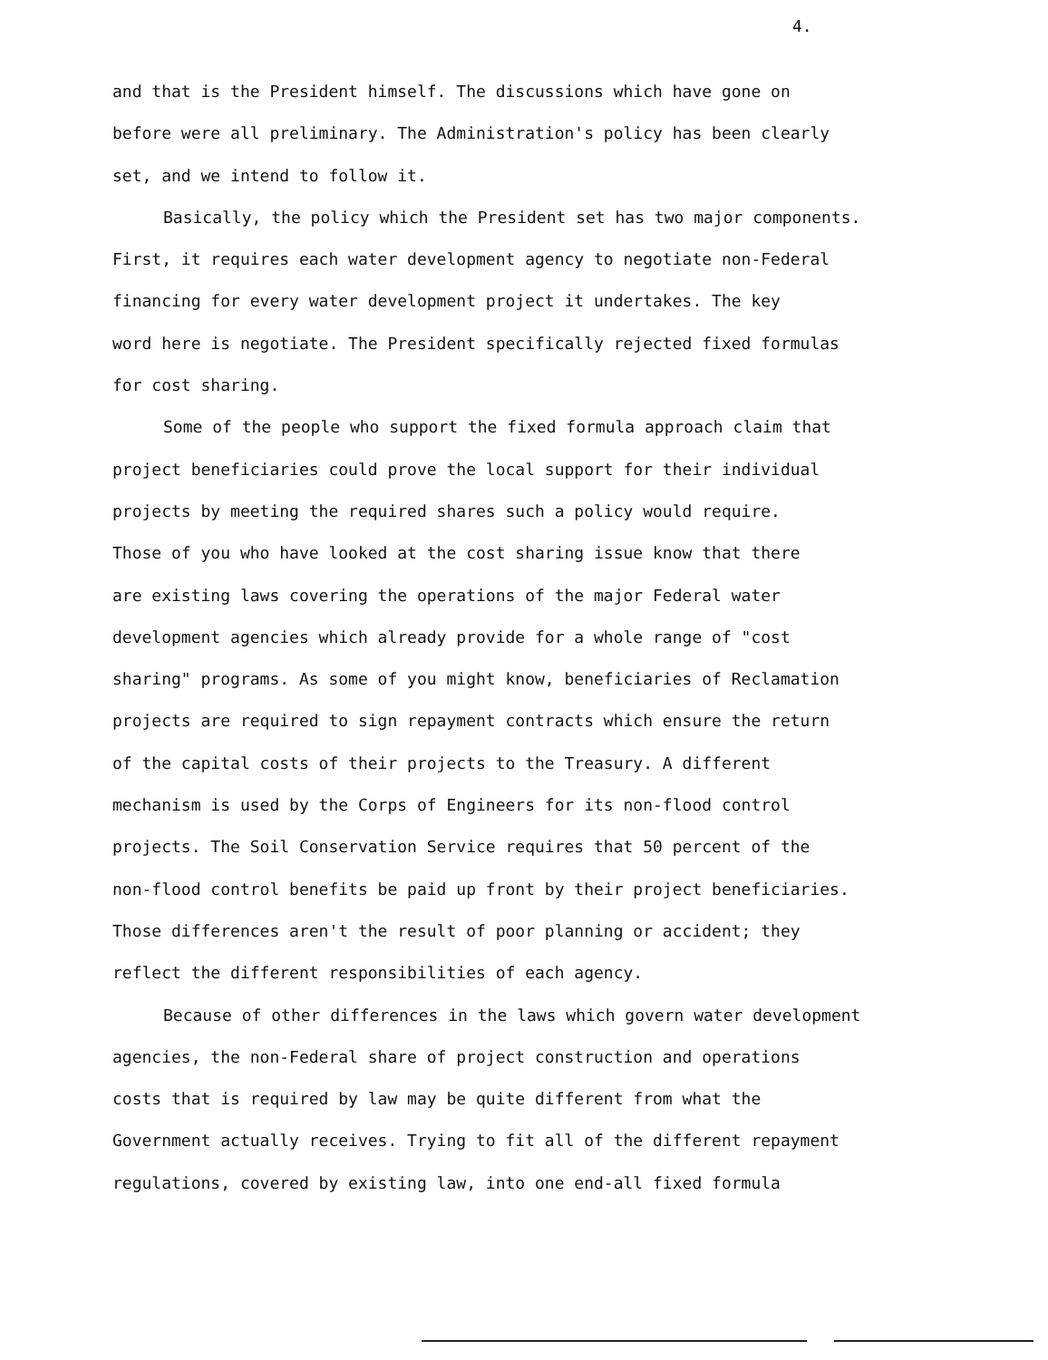4.
and that is the President himself. The discussions which have gone on
before were all preliminary. The Administration's policy has been clearly
set, and we intend to follow it.
Basically, the policy which the President set has two major components.
First, it requires each water development agency to negotiate non-Federal
financing for every water development project it undertakes. The key
word here is negotiate. The President specifically rejected fixed formulas
for cost sharing.
Some of the people who support the fixed formula approach claim that
project beneficiaries could prove the local support for their individual
projects by meeting the required shares such a policy would require.
Those of you who have looked at the cost sharing issue know that there
are existing laws covering the operations of the major Federal water
development agencies which already provide for a whole range of "cost
sharing" programs. As some of you might know, beneficiaries of Reclamation
projects are required to sign repayment contracts which ensure the return
of the capital costs of their projects to the Treasury. A different
mechanism is used by the Corps of Engineers for its non-flood control
projects. The Soil Conservation Service requires that 50 percent of the
non-flood control benefits be paid up front by their project beneficiaries.
Those differences aren't the result of poor planning or accident; they
reflect the different responsibilities of each agency.
Because of other differences in the laws which govern water development
agencies, the non-Federal share of project construction and operations
costs that is required by law may be quite different from what the
Government actually receives. Trying to fit all of the different repayment
regulations, covered by existing law, into one end-all fixed formula